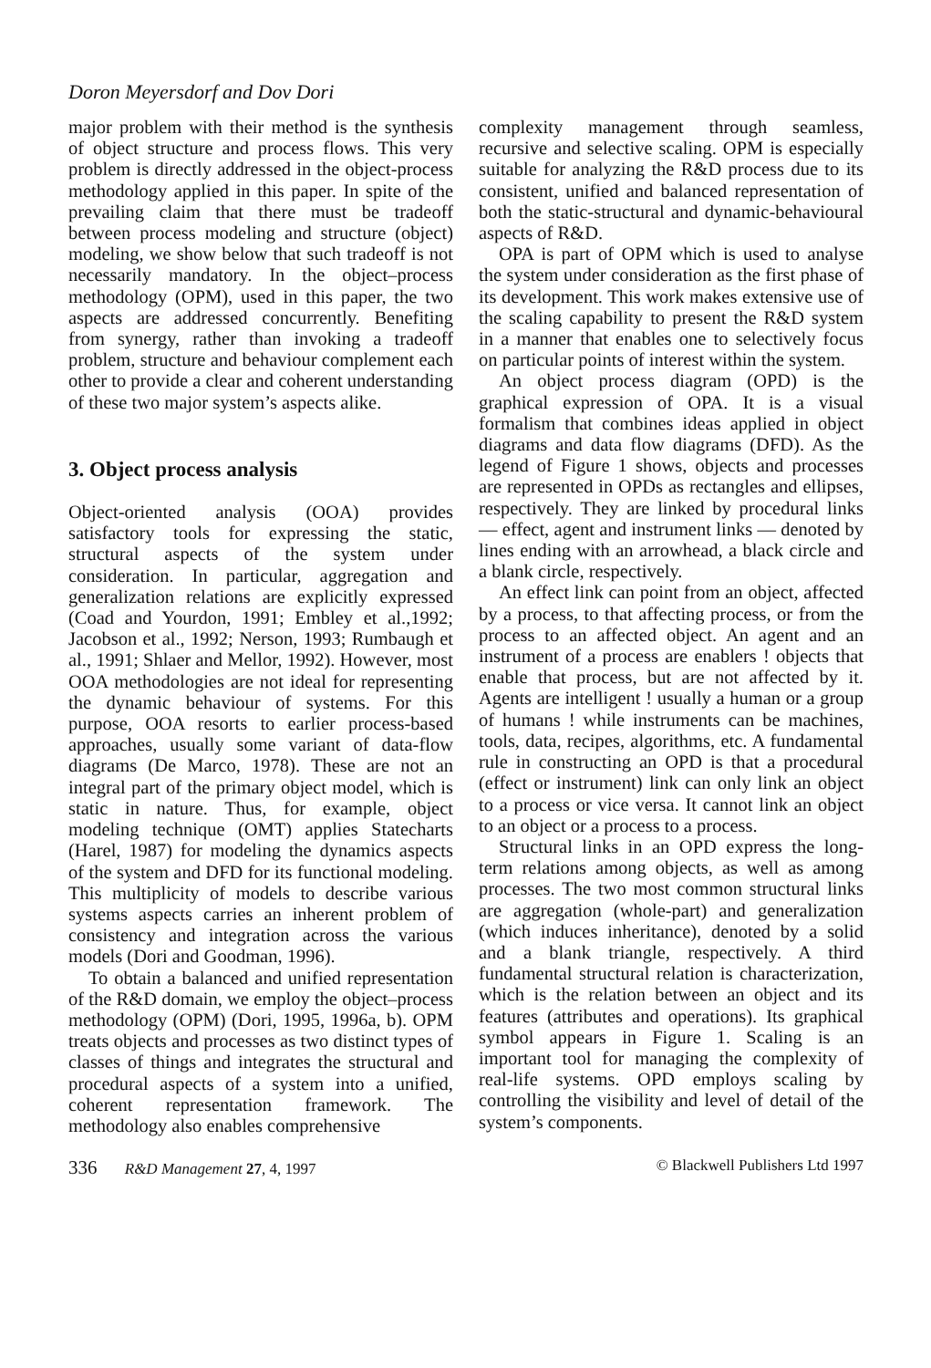Doron Meyersdorf and Dov Dori
major problem with their method is the synthesis of object structure and process flows. This very problem is directly addressed in the object-process methodology applied in this paper. In spite of the prevailing claim that there must be tradeoff between process modeling and structure (object) modeling, we show below that such tradeoff is not necessarily mandatory. In the object–process methodology (OPM), used in this paper, the two aspects are addressed concurrently. Benefiting from synergy, rather than invoking a tradeoff problem, structure and behaviour complement each other to provide a clear and coherent understanding of these two major system’s aspects alike.
3. Object process analysis
Object-oriented analysis (OOA) provides satisfactory tools for expressing the static, structural aspects of the system under consideration. In particular, aggregation and generalization relations are explicitly expressed (Coad and Yourdon, 1991; Embley et al.,1992; Jacobson et al., 1992; Nerson, 1993; Rumbaugh et al., 1991; Shlaer and Mellor, 1992). However, most OOA methodologies are not ideal for representing the dynamic behaviour of systems. For this purpose, OOA resorts to earlier process-based approaches, usually some variant of data-flow diagrams (De Marco, 1978). These are not an integral part of the primary object model, which is static in nature. Thus, for example, object modeling technique (OMT) applies Statecharts (Harel, 1987) for modeling the dynamics aspects of the system and DFD for its functional modeling. This multiplicity of models to describe various systems aspects carries an inherent problem of consistency and integration across the various models (Dori and Goodman, 1996).
To obtain a balanced and unified representation of the R&D domain, we employ the object–process methodology (OPM) (Dori, 1995, 1996a, b). OPM treats objects and processes as two distinct types of classes of things and integrates the structural and procedural aspects of a system into a unified, coherent representation framework. The methodology also enables comprehensive
complexity management through seamless, recursive and selective scaling. OPM is especially suitable for analyzing the R&D process due to its consistent, unified and balanced representation of both the static-structural and dynamic-behavioural aspects of R&D.
OPA is part of OPM which is used to analyse the system under consideration as the first phase of its development. This work makes extensive use of the scaling capability to present the R&D system in a manner that enables one to selectively focus on particular points of interest within the system.
An object process diagram (OPD) is the graphical expression of OPA. It is a visual formalism that combines ideas applied in object diagrams and data flow diagrams (DFD). As the legend of Figure 1 shows, objects and processes are represented in OPDs as rectangles and ellipses, respectively. They are linked by procedural links — effect, agent and instrument links — denoted by lines ending with an arrowhead, a black circle and a blank circle, respectively.
An effect link can point from an object, affected by a process, to that affecting process, or from the process to an affected object. An agent and an instrument of a process are enablers ! objects that enable that process, but are not affected by it. Agents are intelligent ! usually a human or a group of humans ! while instruments can be machines, tools, data, recipes, algorithms, etc. A fundamental rule in constructing an OPD is that a procedural (effect or instrument) link can only link an object to a process or vice versa. It cannot link an object to an object or a process to a process.
Structural links in an OPD express the long-term relations among objects, as well as among processes. The two most common structural links are aggregation (whole-part) and generalization (which induces inheritance), denoted by a solid and a blank triangle, respectively. A third fundamental structural relation is characterization, which is the relation between an object and its features (attributes and operations). Its graphical symbol appears in Figure 1. Scaling is an important tool for managing the complexity of real-life systems. OPD employs scaling by controlling the visibility and level of detail of the system’s components.
336 R&D Management 27, 4, 1997 © Blackwell Publishers Ltd 1997